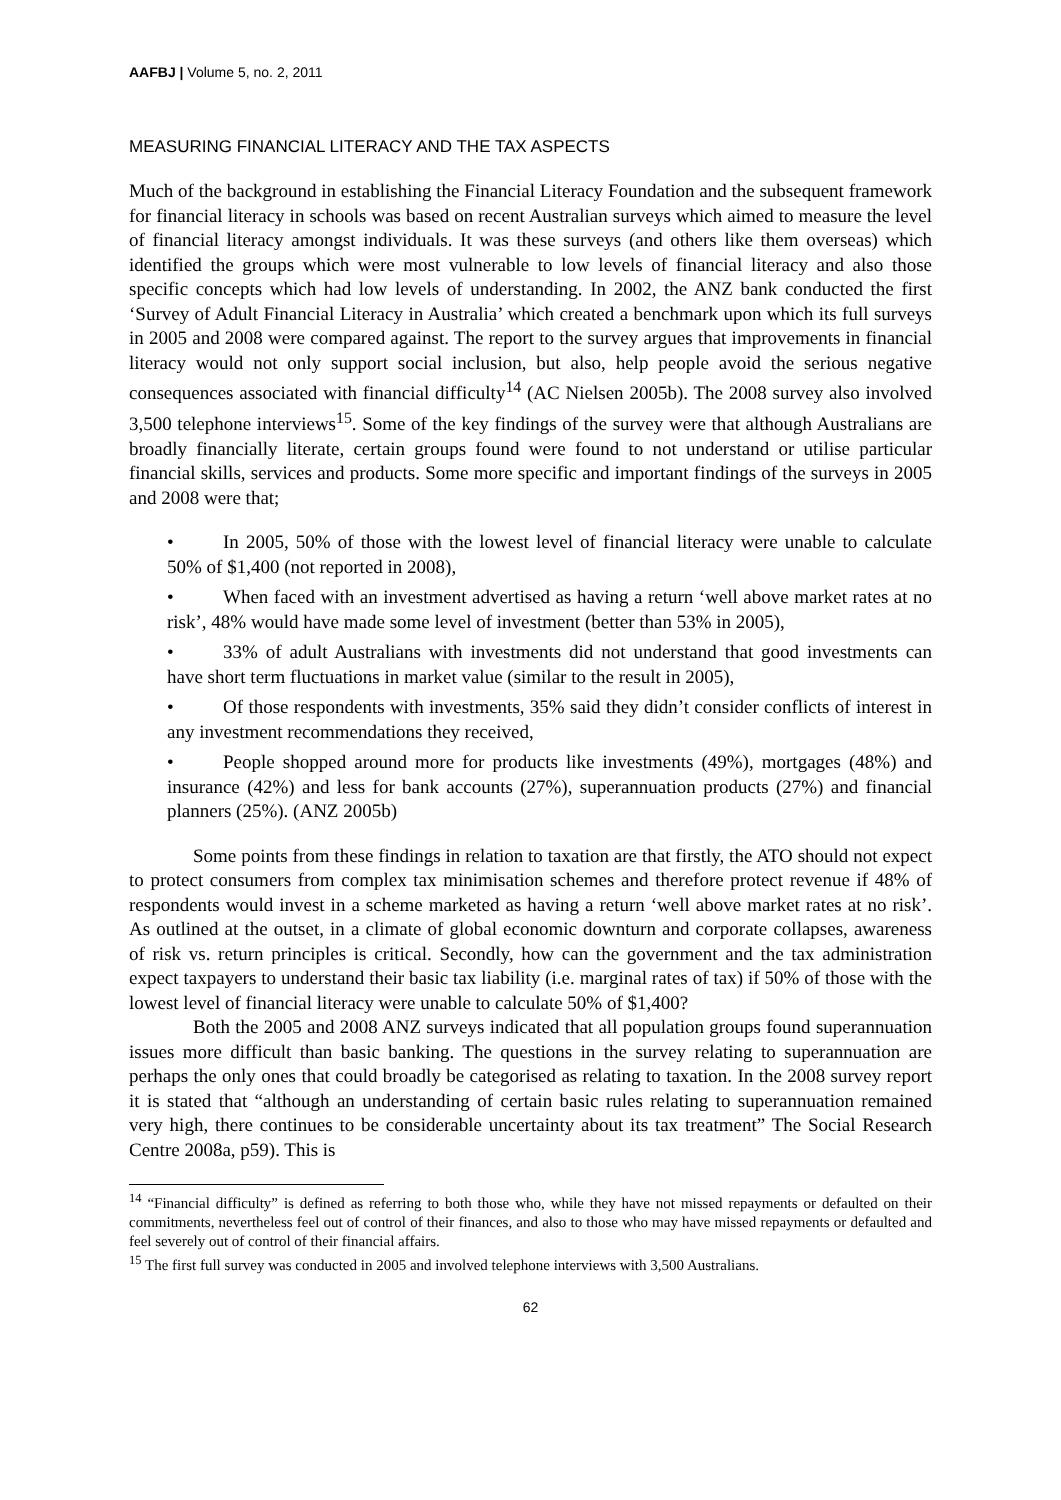AAFBJ | Volume 5, no. 2, 2011
MEASURING FINANCIAL LITERACY AND THE TAX ASPECTS
Much of the background in establishing the Financial Literacy Foundation and the subsequent framework for financial literacy in schools was based on recent Australian surveys which aimed to measure the level of financial literacy amongst individuals. It was these surveys (and others like them overseas) which identified the groups which were most vulnerable to low levels of financial literacy and also those specific concepts which had low levels of understanding. In 2002, the ANZ bank conducted the first ‘Survey of Adult Financial Literacy in Australia’ which created a benchmark upon which its full surveys in 2005 and 2008 were compared against. The report to the survey argues that improvements in financial literacy would not only support social inclusion, but also, help people avoid the serious negative consequences associated with financial difficulty<sup>14</sup> (AC Nielsen 2005b). The 2008 survey also involved 3,500 telephone interviews<sup>15</sup>. Some of the key findings of the survey were that although Australians are broadly financially literate, certain groups found were found to not understand or utilise particular financial skills, services and products. Some more specific and important findings of the surveys in 2005 and 2008 were that;
• In 2005, 50% of those with the lowest level of financial literacy were unable to calculate 50% of $1,400 (not reported in 2008),
• When faced with an investment advertised as having a return ‘well above market rates at no risk’, 48% would have made some level of investment (better than 53% in 2005),
• 33% of adult Australians with investments did not understand that good investments can have short term fluctuations in market value (similar to the result in 2005),
• Of those respondents with investments, 35% said they didn’t consider conflicts of interest in any investment recommendations they received,
• People shopped around more for products like investments (49%), mortgages (48%) and insurance (42%) and less for bank accounts (27%), superannuation products (27%) and financial planners (25%). (ANZ 2005b)
Some points from these findings in relation to taxation are that firstly, the ATO should not expect to protect consumers from complex tax minimisation schemes and therefore protect revenue if 48% of respondents would invest in a scheme marketed as having a return ‘well above market rates at no risk’. As outlined at the outset, in a climate of global economic downturn and corporate collapses, awareness of risk vs. return principles is critical. Secondly, how can the government and the tax administration expect taxpayers to understand their basic tax liability (i.e. marginal rates of tax) if 50% of those with the lowest level of financial literacy were unable to calculate 50% of $1,400?
Both the 2005 and 2008 ANZ surveys indicated that all population groups found superannuation issues more difficult than basic banking. The questions in the survey relating to superannuation are perhaps the only ones that could broadly be categorised as relating to taxation. In the 2008 survey report it is stated that “although an understanding of certain basic rules relating to superannuation remained very high, there continues to be considerable uncertainty about its tax treatment” The Social Research Centre 2008a, p59). This is
<sup>14</sup> “Financial difficulty” is defined as referring to both those who, while they have not missed repayments or defaulted on their commitments, nevertheless feel out of control of their finances, and also to those who may have missed repayments or defaulted and feel severely out of control of their financial affairs.
<sup>15</sup> The first full survey was conducted in 2005 and involved telephone interviews with 3,500 Australians.
62